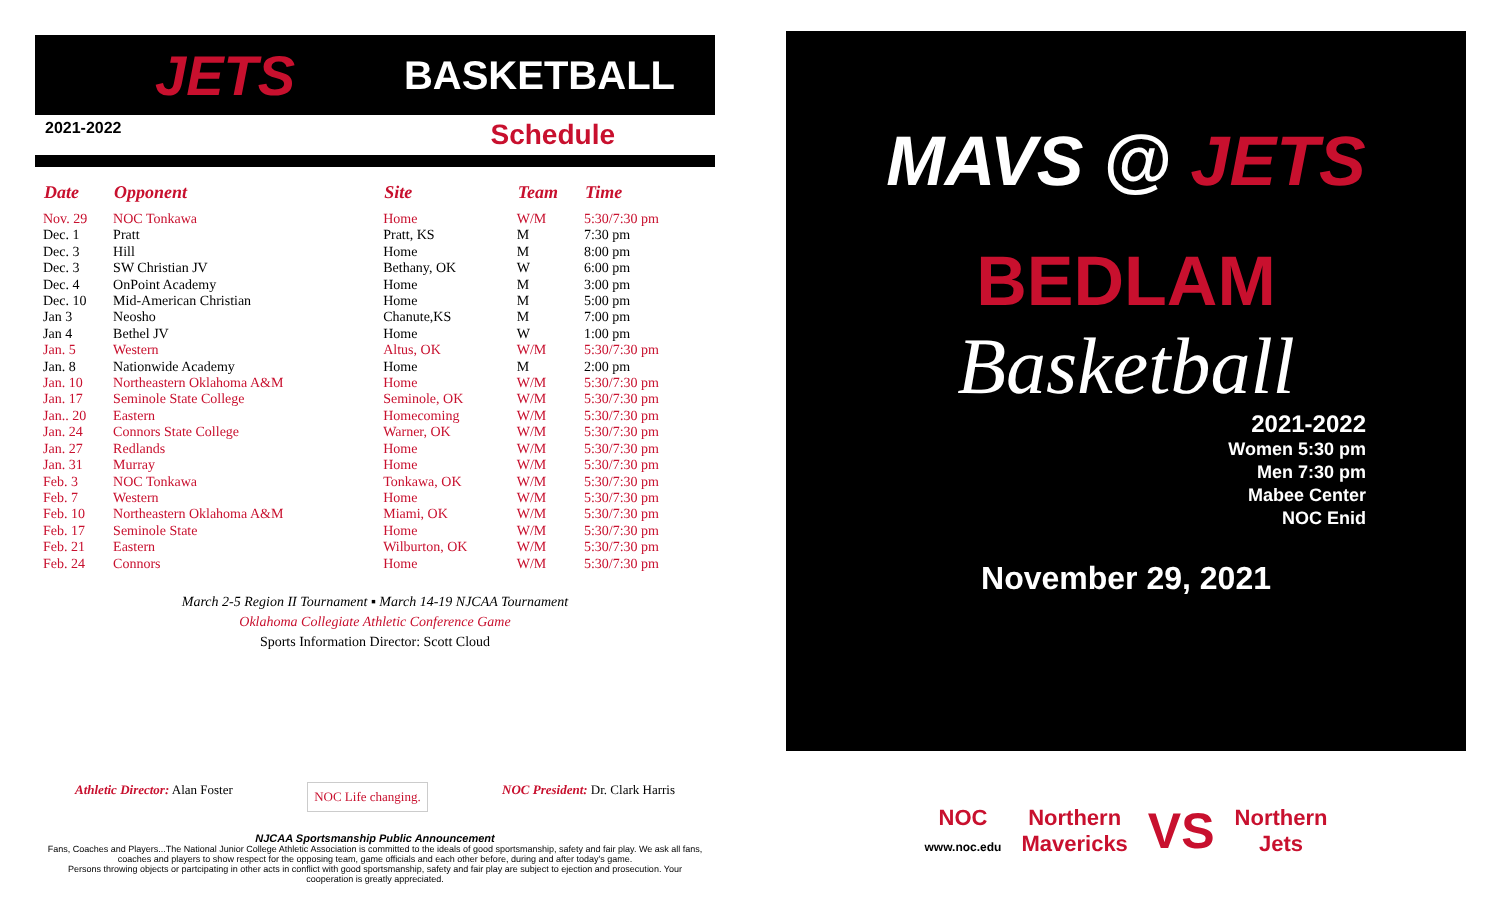JETS BASKETBALL
2021-2022 Schedule
| Date | Opponent | Site | Team | Time |
| --- | --- | --- | --- | --- |
| Nov. 29 | NOC Tonkawa | Home | W/M | 5:30/7:30 pm |
| Dec. 1 | Pratt | Pratt, KS | M | 7:30 pm |
| Dec. 3 | Hill | Home | M | 8:00 pm |
| Dec. 3 | SW Christian JV | Bethany, OK | W | 6:00 pm |
| Dec. 4 | OnPoint Academy | Home | M | 3:00 pm |
| Dec. 10 | Mid-American Christian | Home | M | 5:00 pm |
| Jan 3 | Neosho | Chanute,KS | M | 7:00 pm |
| Jan 4 | Bethel JV | Home | W | 1:00 pm |
| Jan. 5 | Western | Altus, OK | W/M | 5:30/7:30 pm |
| Jan. 8 | Nationwide Academy | Home | M | 2:00 pm |
| Jan. 10 | Northeastern Oklahoma A&M | Home | W/M | 5:30/7:30 pm |
| Jan. 17 | Seminole State College | Seminole, OK | W/M | 5:30/7:30 pm |
| Jan.. 20 | Eastern | Homecoming | W/M | 5:30/7:30 pm |
| Jan. 24 | Connors State College | Warner, OK | W/M | 5:30/7:30 pm |
| Jan. 27 | Redlands | Home | W/M | 5:30/7:30 pm |
| Jan. 31 | Murray | Home | W/M | 5:30/7:30 pm |
| Feb. 3 | NOC Tonkawa | Tonkawa, OK | W/M | 5:30/7:30 pm |
| Feb. 7 | Western | Home | W/M | 5:30/7:30 pm |
| Feb. 10 | Northeastern Oklahoma A&M | Miami, OK | W/M | 5:30/7:30 pm |
| Feb. 17 | Seminole State | Home | W/M | 5:30/7:30 pm |
| Feb. 21 | Eastern | Wilburton, OK | W/M | 5:30/7:30 pm |
| Feb. 24 | Connors | Home | W/M | 5:30/7:30 pm |
March 2-5 Region II Tournament ▪ March 14-19 NJCAA Tournament
Oklahoma Collegiate Athletic Conference Game
Sports Information Director: Scott Cloud
Athletic Director: Alan Foster NOC Life changing. NOC President: Dr. Clark Harris
NJCAA Sportsmanship Public Announcement
Fans, Coaches and Players...The National Junior College Athletic Association is committed to the ideals of good sportsmanship, safety and fair play. We ask all fans,
coaches and players to show respect for the opposing team, game officials and each other before, during and after today's game.
Persons throwing objects or partcipating in other acts in conflict with good sportsmanship, safety and fair play are subject to ejection and prosecution. Your
cooperation is greatly appreciated.
MAVS @ JETS
BEDLAM
Basketball
2021-2022
Women 5:30 pm
Men 7:30 pm
Mabee Center
NOC Enid
November 29, 2021
NOC
www.noc.edu Northern
Mavericks VS Northern
Jets